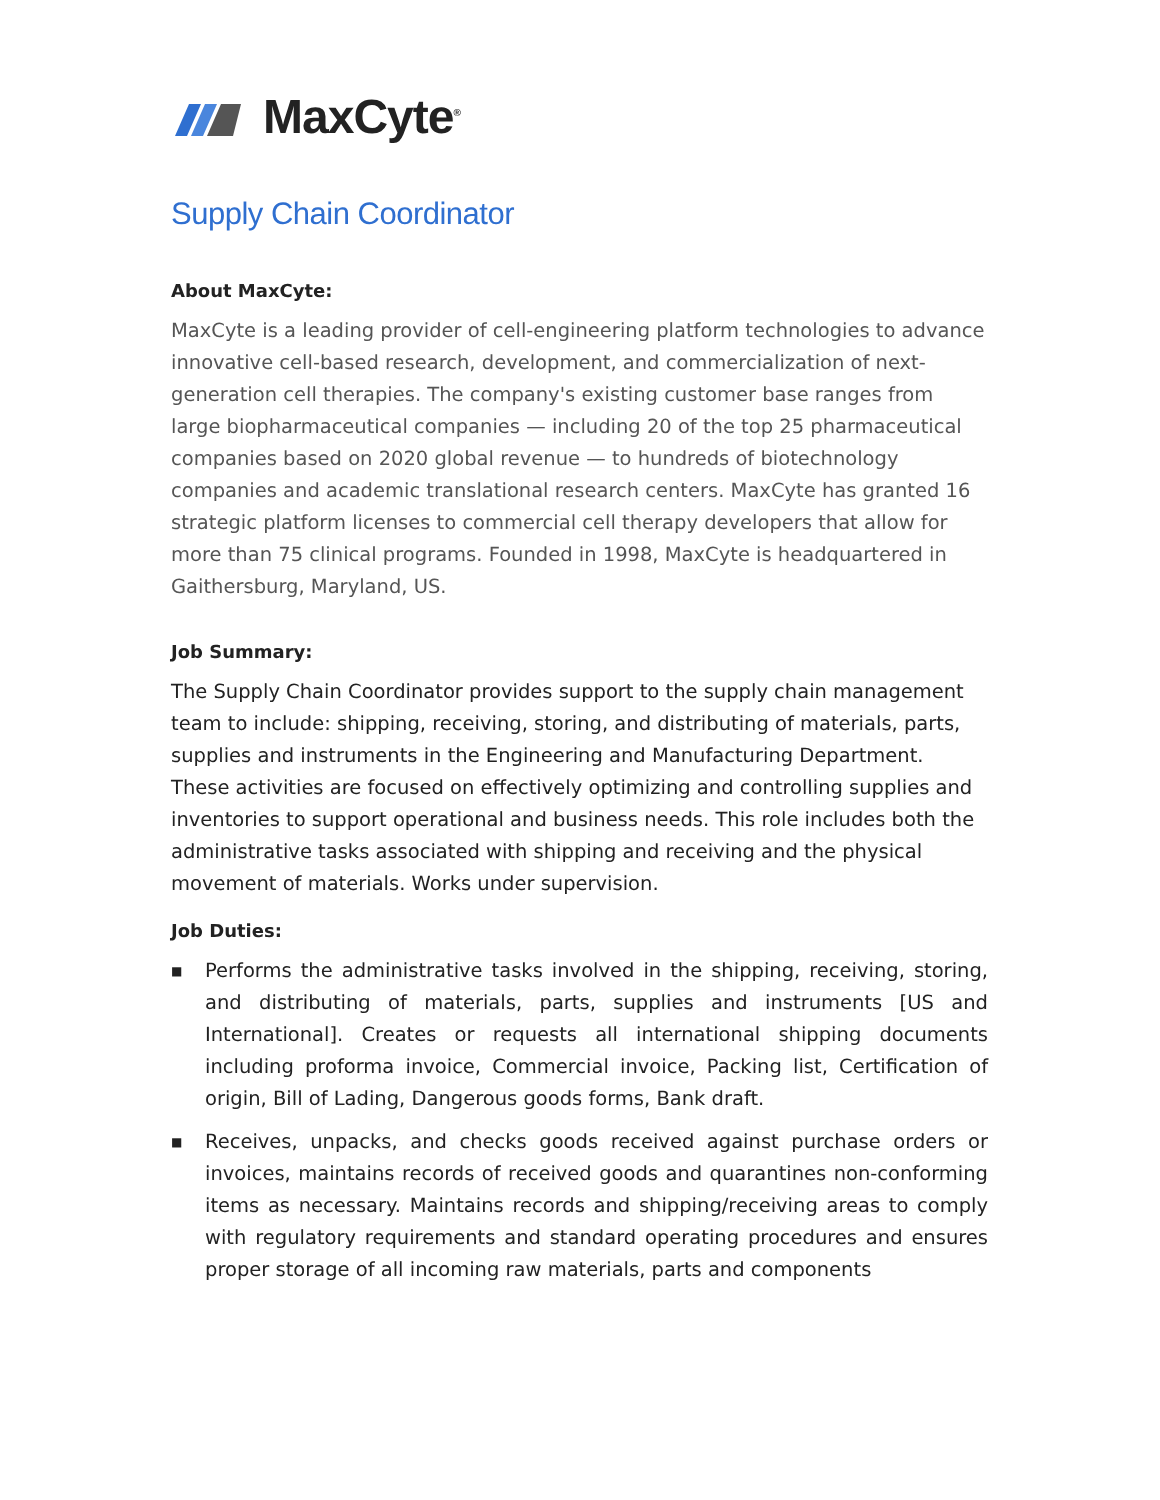MaxCyte<sup>®</sup>
Supply Chain Coordinator
About MaxCyte:
MaxCyte is a leading provider of cell-engineering platform technologies to advance innovative cell-based research, development, and commercialization of next-generation cell therapies. The company's existing customer base ranges from large biopharmaceutical companies — including 20 of the top 25 pharmaceutical companies based on 2020 global revenue — to hundreds of biotechnology companies and academic translational research centers. MaxCyte has granted 16 strategic platform licenses to commercial cell therapy developers that allow for more than 75 clinical programs. Founded in 1998, MaxCyte is headquartered in Gaithersburg, Maryland, US.
Job Summary:
The Supply Chain Coordinator provides support to the supply chain management team to include: shipping, receiving, storing, and distributing of materials, parts, supplies and instruments in the Engineering and Manufacturing Department. These activities are focused on effectively optimizing and controlling supplies and inventories to support operational and business needs. This role includes both the administrative tasks associated with shipping and receiving and the physical movement of materials. Works under supervision.
Job Duties:
■ Performs the administrative tasks involved in the shipping, receiving, storing, and distributing of materials, parts, supplies and instruments [US and International]. Creates or requests all international shipping documents including proforma invoice, Commercial invoice, Packing list, Certification of origin, Bill of Lading, Dangerous goods forms, Bank draft.
■ Receives, unpacks, and checks goods received against purchase orders or invoices, maintains records of received goods and quarantines non-conforming items as necessary. Maintains records and shipping/receiving areas to comply with regulatory requirements and standard operating procedures and ensures proper storage of all incoming raw materials, parts and components